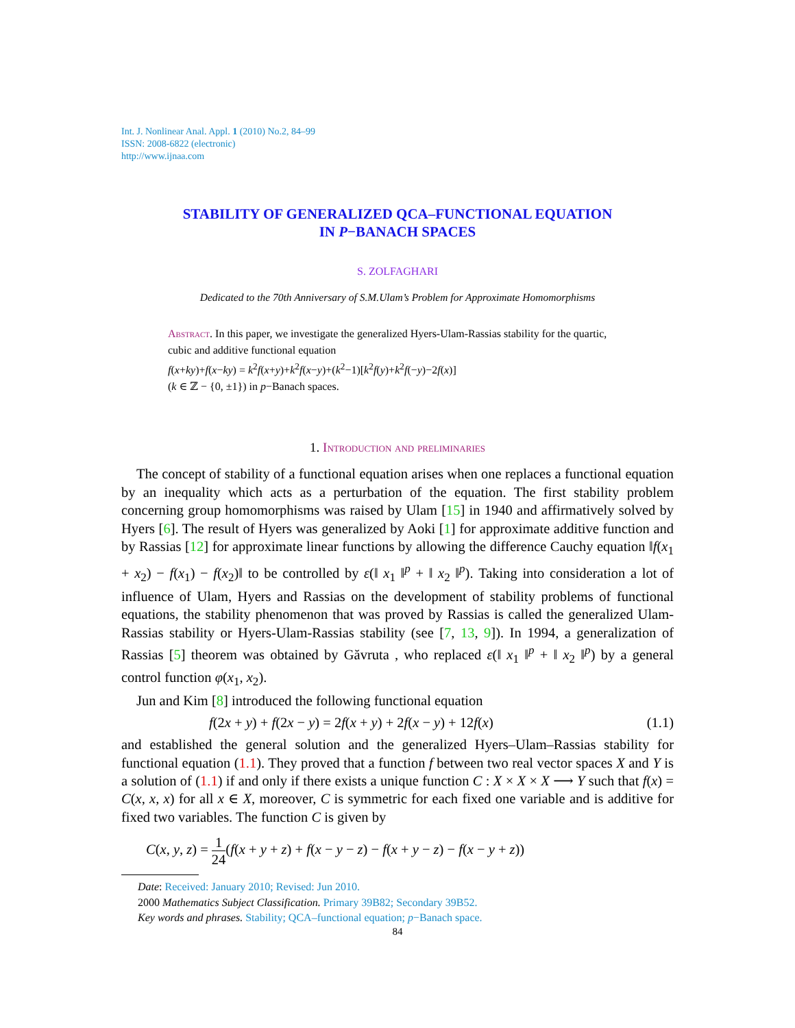Int. J. Nonlinear Anal. Appl. 1 (2010) No.2, 84–99
ISSN: 2008-6822 (electronic)
http://www.ijnaa.com
STABILITY OF GENERALIZED QCA–FUNCTIONAL EQUATION
IN P−BANACH SPACES
S. ZOLFAGHARI
Dedicated to the 70th Anniversary of S.M.Ulam’s Problem for Approximate Homomorphisms
Abstract. In this paper, we investigate the generalized Hyers-Ulam-Rassias stability for the quartic, cubic and additive functional equation
f(x+ky)+f(x−ky) = k<sup>2</sup>f(x+y)+k<sup>2</sup>f(x−y)+(k<sup>2</sup>−1)[k<sup>2</sup>f(y)+k<sup>2</sup>f(−y)−2f(x)]
(k ∈ ℤ − {0, ±1}) in p−Banach spaces.
1. Introduction and preliminaries
The concept of stability of a functional equation arises when one replaces a functional equation by an inequality which acts as a perturbation of the equation. The first stability problem concerning group homomorphisms was raised by Ulam [15] in 1940 and affirmatively solved by Hyers [6]. The result of Hyers was generalized by Aoki [1] for approximate additive function and by Rassias [12] for approximate linear functions by allowing the difference Cauchy equation ‖f(x<sub>1</sub> + x<sub>2</sub>) − f(x<sub>1</sub>) − f(x<sub>2</sub>)‖ to be controlled by ε(‖ x<sub>1</sub> ‖<sup>p</sup> + ‖ x<sub>2</sub> ‖<sup>p</sup>). Taking into consideration a lot of influence of Ulam, Hyers and Rassias on the development of stability problems of functional equations, the stability phenomenon that was proved by Rassias is called the generalized Ulam-Rassias stability or Hyers-Ulam-Rassias stability (see [7, 13, 9]). In 1994, a generalization of Rassias [5] theorem was obtained by Găvruta , who replaced ε(‖ x<sub>1</sub> ‖<sup>p</sup> + ‖ x<sub>2</sub> ‖<sup>p</sup>) by a general control function φ(x<sub>1</sub>, x<sub>2</sub>).
Jun and Kim [8] introduced the following functional equation
f(2x + y) + f(2x − y) = 2f(x + y) + 2f(x − y) + 12f(x) (1.1)
and established the general solution and the generalized Hyers–Ulam–Rassias stability for functional equation (1.1). They proved that a function f between two real vector spaces X and Y is a solution of (1.1) if and only if there exists a unique function C : X × X × X ⟶ Y such that f(x) = C(x, x, x) for all x ∈ X, moreover, C is symmetric for each fixed one variable and is additive for fixed two variables. The function C is given by
C(x, y, z) = 1 24(f(x + y + z) + f(x − y − z) − f(x + y − z) − f(x − y + z))
Date: Received: January 2010; Revised: Jun 2010.
2000 Mathematics Subject Classification. Primary 39B82; Secondary 39B52.
Key words and phrases. Stability; QCA–functional equation; p−Banach space.
84